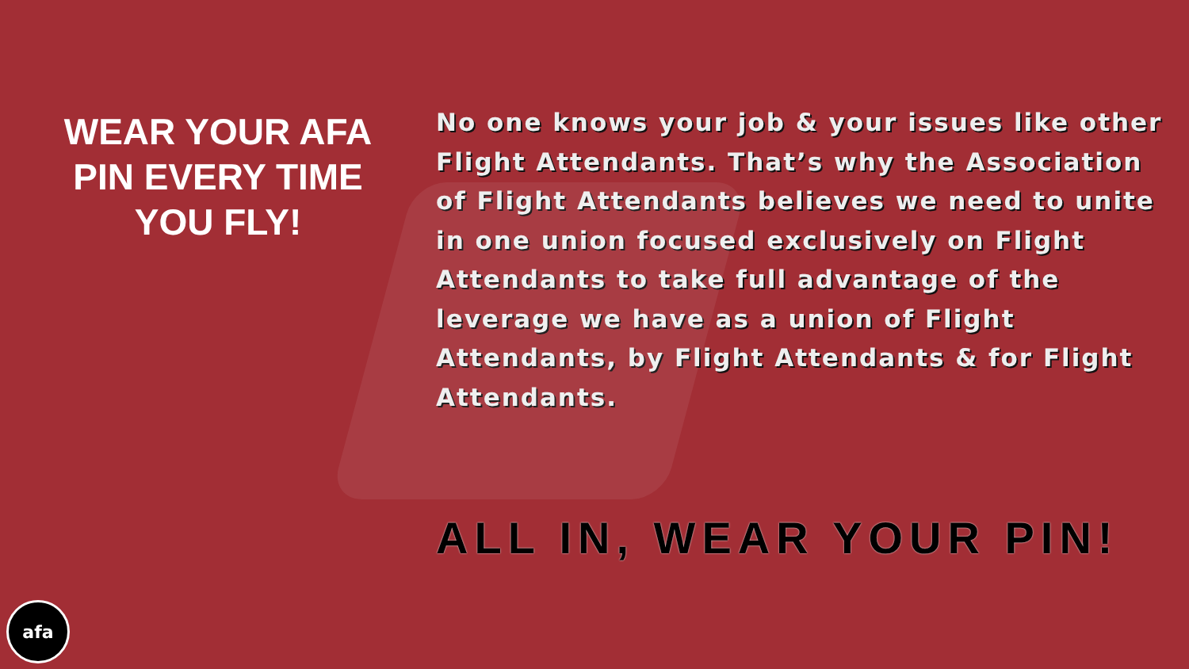WEAR YOUR AFA
PIN EVERY TIME
YOU FLY!
No one knows your job & your issues like other Flight Attendants. That’s why the Association of Flight Attendants believes we need to unite in one union focused exclusively on Flight Attendants to take full advantage of the leverage we have as a union of Flight Attendants, by Flight Attendants & for Flight Attendants.
ALL IN, WEAR YOUR PIN!
afa